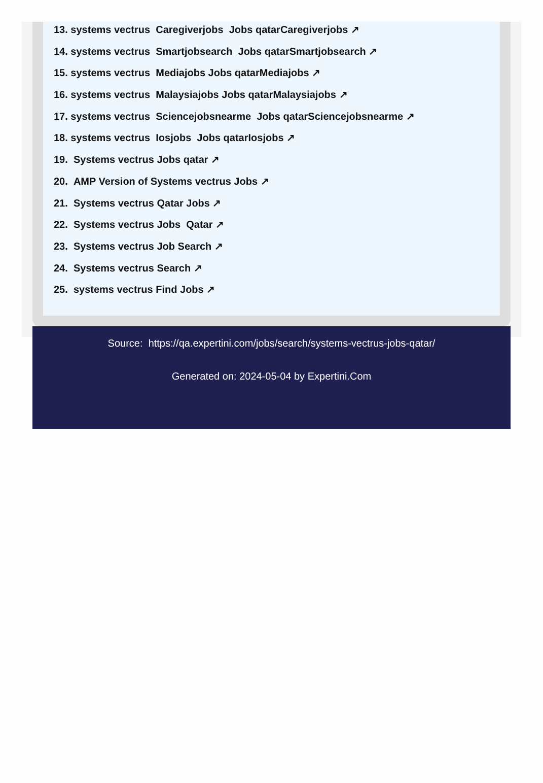13. systems vectrus Caregiverjobs Jobs qatarCaregiverjobs ↗
14. systems vectrus Smartjobsearch Jobs qatarSmartjobsearch ↗
15. systems vectrus Mediajobs Jobs qatarMediajobs ↗
16. systems vectrus Malaysiajobs Jobs qatarMalaysiajobs ↗
17. systems vectrus Sciencejobsnearme Jobs qatarSciencejobsnearme ↗
18. systems vectrus Iosjobs Jobs qatarIosjobs ↗
19. Systems vectrus Jobs qatar ↗
20. AMP Version of Systems vectrus Jobs ↗
21. Systems vectrus Qatar Jobs ↗
22. Systems vectrus Jobs Qatar ↗
23. Systems vectrus Job Search ↗
24. Systems vectrus Search ↗
25. systems vectrus Find Jobs ↗
Source: https://qa.expertini.com/jobs/search/systems-vectrus-jobs-qatar/
Generated on: 2024-05-04 by Expertini.Com